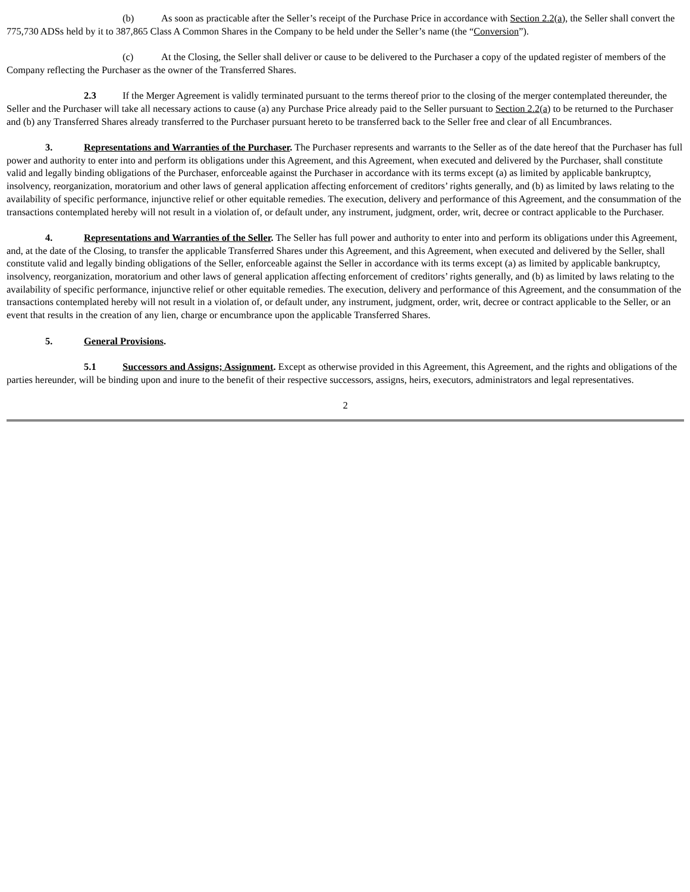(b) As soon as practicable after the Seller’s receipt of the Purchase Price in accordance with Section 2.2(a), the Seller shall convert the 775,730 ADSs held by it to 387,865 Class A Common Shares in the Company to be held under the Seller’s name (the “Conversion”).
(c) At the Closing, the Seller shall deliver or cause to be delivered to the Purchaser a copy of the updated register of members of the Company reflecting the Purchaser as the owner of the Transferred Shares.
2.3 If the Merger Agreement is validly terminated pursuant to the terms thereof prior to the closing of the merger contemplated thereunder, the Seller and the Purchaser will take all necessary actions to cause (a) any Purchase Price already paid to the Seller pursuant to Section 2.2(a) to be returned to the Purchaser and (b) any Transferred Shares already transferred to the Purchaser pursuant hereto to be transferred back to the Seller free and clear of all Encumbrances.
3. Representations and Warranties of the Purchaser. The Purchaser represents and warrants to the Seller as of the date hereof that the Purchaser has full power and authority to enter into and perform its obligations under this Agreement, and this Agreement, when executed and delivered by the Purchaser, shall constitute valid and legally binding obligations of the Purchaser, enforceable against the Purchaser in accordance with its terms except (a) as limited by applicable bankruptcy, insolvency, reorganization, moratorium and other laws of general application affecting enforcement of creditors’ rights generally, and (b) as limited by laws relating to the availability of specific performance, injunctive relief or other equitable remedies. The execution, delivery and performance of this Agreement, and the consummation of the transactions contemplated hereby will not result in a violation of, or default under, any instrument, judgment, order, writ, decree or contract applicable to the Purchaser.
4. Representations and Warranties of the Seller. The Seller has full power and authority to enter into and perform its obligations under this Agreement, and, at the date of the Closing, to transfer the applicable Transferred Shares under this Agreement, and this Agreement, when executed and delivered by the Seller, shall constitute valid and legally binding obligations of the Seller, enforceable against the Seller in accordance with its terms except (a) as limited by applicable bankruptcy, insolvency, reorganization, moratorium and other laws of general application affecting enforcement of creditors’ rights generally, and (b) as limited by laws relating to the availability of specific performance, injunctive relief or other equitable remedies. The execution, delivery and performance of this Agreement, and the consummation of the transactions contemplated hereby will not result in a violation of, or default under, any instrument, judgment, order, writ, decree or contract applicable to the Seller, or an event that results in the creation of any lien, charge or encumbrance upon the applicable Transferred Shares.
5. General Provisions.
5.1 Successors and Assigns; Assignment. Except as otherwise provided in this Agreement, this Agreement, and the rights and obligations of the parties hereunder, will be binding upon and inure to the benefit of their respective successors, assigns, heirs, executors, administrators and legal representatives.
2